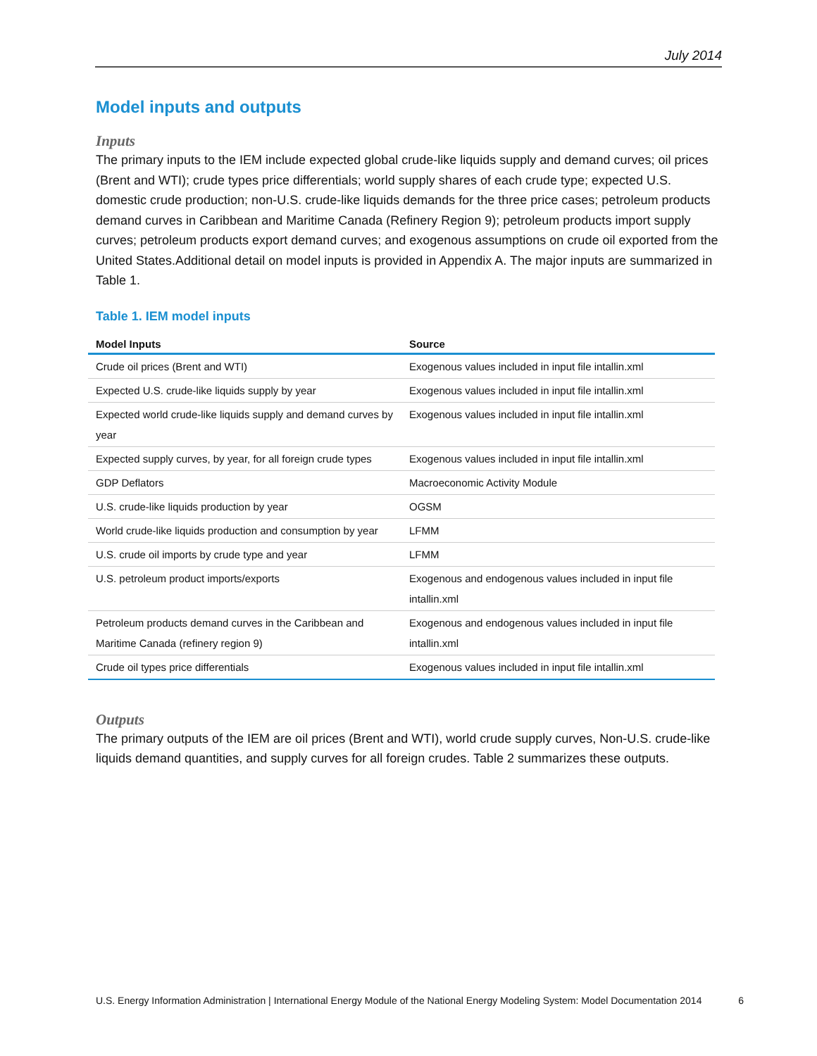July 2014
Model inputs and outputs
Inputs
The primary inputs to the IEM include expected global crude-like liquids supply and demand curves; oil prices (Brent and WTI); crude types price differentials; world supply shares of each crude type; expected U.S. domestic crude production; non-U.S. crude-like liquids demands for the three price cases; petroleum products demand curves in Caribbean and Maritime Canada (Refinery Region 9); petroleum products import supply curves; petroleum products export demand curves; and exogenous assumptions on crude oil exported from the United States.Additional detail on model inputs is provided in Appendix A. The major inputs are summarized in Table 1.
Table 1. IEM model inputs
| Model Inputs | Source |
| --- | --- |
| Crude oil prices (Brent and WTI) | Exogenous values included in input file intallin.xml |
| Expected U.S. crude-like liquids supply by year | Exogenous values included in input file intallin.xml |
| Expected world crude-like liquids supply and demand curves by year | Exogenous values included in input file intallin.xml |
| Expected supply curves, by year, for all foreign crude types | Exogenous values included in input file intallin.xml |
| GDP Deflators | Macroeconomic Activity Module |
| U.S. crude-like liquids production by year | OGSM |
| World crude-like liquids production and consumption by year | LFMM |
| U.S. crude oil imports by crude type and year | LFMM |
| U.S. petroleum product imports/exports | Exogenous and endogenous values included in input file intallin.xml |
| Petroleum products demand curves in the Caribbean and Maritime Canada (refinery region 9) | Exogenous and endogenous values included in input file intallin.xml |
| Crude oil types price differentials | Exogenous values included in input file intallin.xml |
Outputs
The primary outputs of the IEM are oil prices (Brent and WTI), world crude supply curves, Non-U.S. crude-like liquids demand quantities, and supply curves for all foreign crudes. Table 2 summarizes these outputs.
U.S. Energy Information Administration | International Energy Module of the National Energy Modeling System: Model Documentation 2014 6